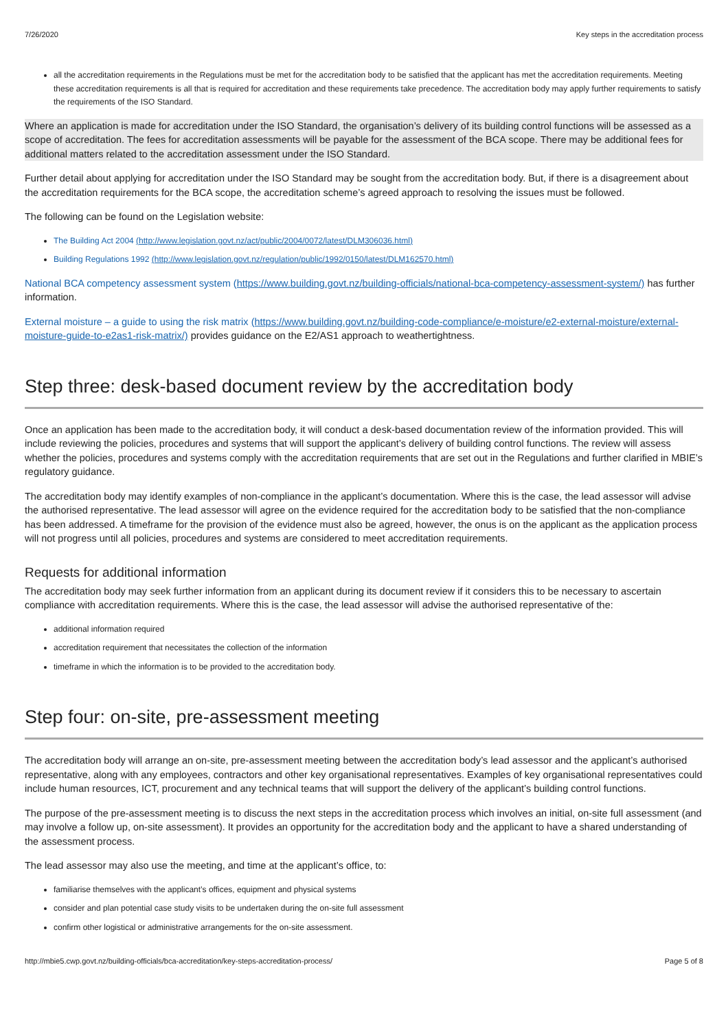7/26/2020 Key steps in the accreditation process
all the accreditation requirements in the Regulations must be met for the accreditation body to be satisfied that the applicant has met the accreditation requirements. Meeting these accreditation requirements is all that is required for accreditation and these requirements take precedence. The accreditation body may apply further requirements to satisfy the requirements of the ISO Standard.
Where an application is made for accreditation under the ISO Standard, the organisation’s delivery of its building control functions will be assessed as a scope of accreditation. The fees for accreditation assessments will be payable for the assessment of the BCA scope. There may be additional fees for additional matters related to the accreditation assessment under the ISO Standard.
Further detail about applying for accreditation under the ISO Standard may be sought from the accreditation body. But, if there is a disagreement about the accreditation requirements for the BCA scope, the accreditation scheme’s agreed approach to resolving the issues must be followed.
The following can be found on the Legislation website:
The Building Act 2004 (http://www.legislation.govt.nz/act/public/2004/0072/latest/DLM306036.html)
Building Regulations 1992 (http://www.legislation.govt.nz/regulation/public/1992/0150/latest/DLM162570.html)
National BCA competency assessment system (https://www.building.govt.nz/building-officials/national-bca-competency-assessment-system/) has further information.
External moisture – a guide to using the risk matrix (https://www.building.govt.nz/building-code-compliance/e-moisture/e2-external-moisture/external-moisture-guide-to-e2as1-risk-matrix/) provides guidance on the E2/AS1 approach to weathertightness.
Step three: desk-based document review by the accreditation body
Once an application has been made to the accreditation body, it will conduct a desk-based documentation review of the information provided. This will include reviewing the policies, procedures and systems that will support the applicant’s delivery of building control functions. The review will assess whether the policies, procedures and systems comply with the accreditation requirements that are set out in the Regulations and further clarified in MBIE’s regulatory guidance.
The accreditation body may identify examples of non-compliance in the applicant’s documentation. Where this is the case, the lead assessor will advise the authorised representative. The lead assessor will agree on the evidence required for the accreditation body to be satisfied that the non-compliance has been addressed. A timeframe for the provision of the evidence must also be agreed, however, the onus is on the applicant as the application process will not progress until all policies, procedures and systems are considered to meet accreditation requirements.
Requests for additional information
The accreditation body may seek further information from an applicant during its document review if it considers this to be necessary to ascertain compliance with accreditation requirements. Where this is the case, the lead assessor will advise the authorised representative of the:
additional information required
accreditation requirement that necessitates the collection of the information
timeframe in which the information is to be provided to the accreditation body.
Step four: on-site, pre-assessment meeting
The accreditation body will arrange an on-site, pre-assessment meeting between the accreditation body’s lead assessor and the applicant’s authorised representative, along with any employees, contractors and other key organisational representatives. Examples of key organisational representatives could include human resources, ICT, procurement and any technical teams that will support the delivery of the applicant’s building control functions.
The purpose of the pre-assessment meeting is to discuss the next steps in the accreditation process which involves an initial, on-site full assessment (and may involve a follow up, on-site assessment). It provides an opportunity for the accreditation body and the applicant to have a shared understanding of the assessment process.
The lead assessor may also use the meeting, and time at the applicant’s office, to:
familiarise themselves with the applicant’s offices, equipment and physical systems
consider and plan potential case study visits to be undertaken during the on-site full assessment
confirm other logistical or administrative arrangements for the on-site assessment.
http://mbie5.cwp.govt.nz/building-officials/bca-accreditation/key-steps-accreditation-process/ Page 5 of 8